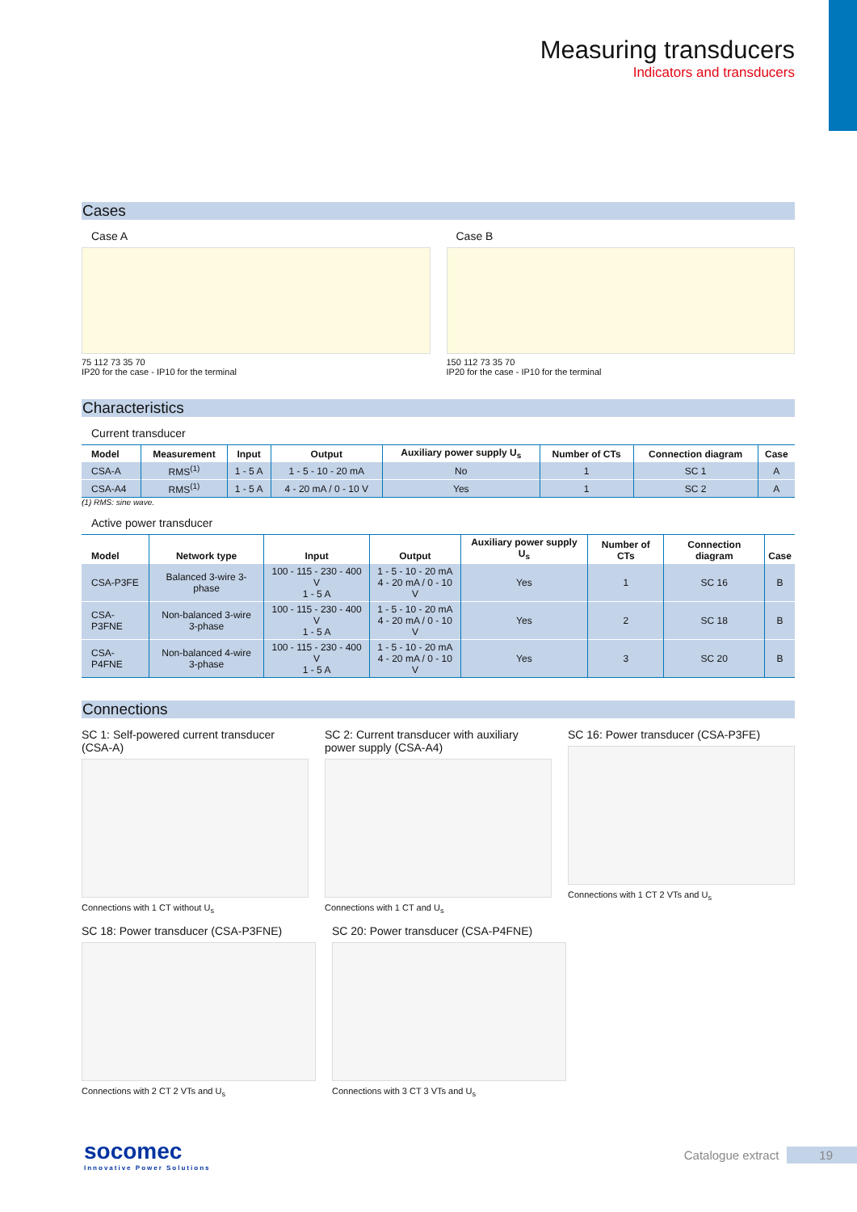Measuring transducers
Indicators and transducers
Cases
Case A
75 112 73 35 70
IP20 for the case - IP10 for the terminal
Case B
150 112 73 35 70
IP20 for the case - IP10 for the terminal
Characteristics
Current transducer
| Model | Measurement | Input | Output | Auxiliary power supply U<sub>s</sub> | Number of CTs | Connection diagram | Case |
| --- | --- | --- | --- | --- | --- | --- | --- |
| CSA-A | RMS<sup>(1)</sup> | 1 - 5 A | 1 - 5 - 10 - 20 mA | No | 1 | SC 1 | A |
| CSA-A4 | RMS<sup>(1)</sup> | 1 - 5 A | 4 - 20 mA / 0 - 10 V | Yes | 1 | SC 2 | A |
(1) RMS: sine wave.
Active power transducer
| Model | Network type | Input | Output | Auxiliary power supply U<sub>s</sub> | Number of CTs | Connection diagram | Case |
| --- | --- | --- | --- | --- | --- | --- | --- |
| CSA-P3FE | Balanced 3-wire 3-phase | 100 - 115 - 230 - 400 V 1 - 5 A | 1 - 5 - 10 - 20 mA 4 - 20 mA / 0 - 10 V | Yes | 1 | SC 16 | B |
| CSA-P3FNE | Non-balanced 3-wire 3-phase | 100 - 115 - 230 - 400 V 1 - 5 A | 1 - 5 - 10 - 20 mA 4 - 20 mA / 0 - 10 V | Yes | 2 | SC 18 | B |
| CSA-P4FNE | Non-balanced 4-wire 3-phase | 100 - 115 - 230 - 400 V 1 - 5 A | 1 - 5 - 10 - 20 mA 4 - 20 mA / 0 - 10 V | Yes | 3 | SC 20 | B |
Connections
SC 1: Self-powered current transducer (CSA-A)
Connections with 1 CT without U<sub>s</sub>
SC 2: Current transducer with auxiliary power supply (CSA-A4)
Connections with 1 CT and U<sub>s</sub>
SC 16: Power transducer (CSA-P3FE)
Connections with 1 CT 2 VTs and U<sub>s</sub>
SC 18: Power transducer (CSA-P3FNE)
Connections with 2 CT 2 VTs and U<sub>s</sub>
SC 20: Power transducer (CSA-P4FNE)
Connections with 3 CT 3 VTs and U<sub>s</sub>
socomec
Innovative Power Solutions
Catalogue extract 19